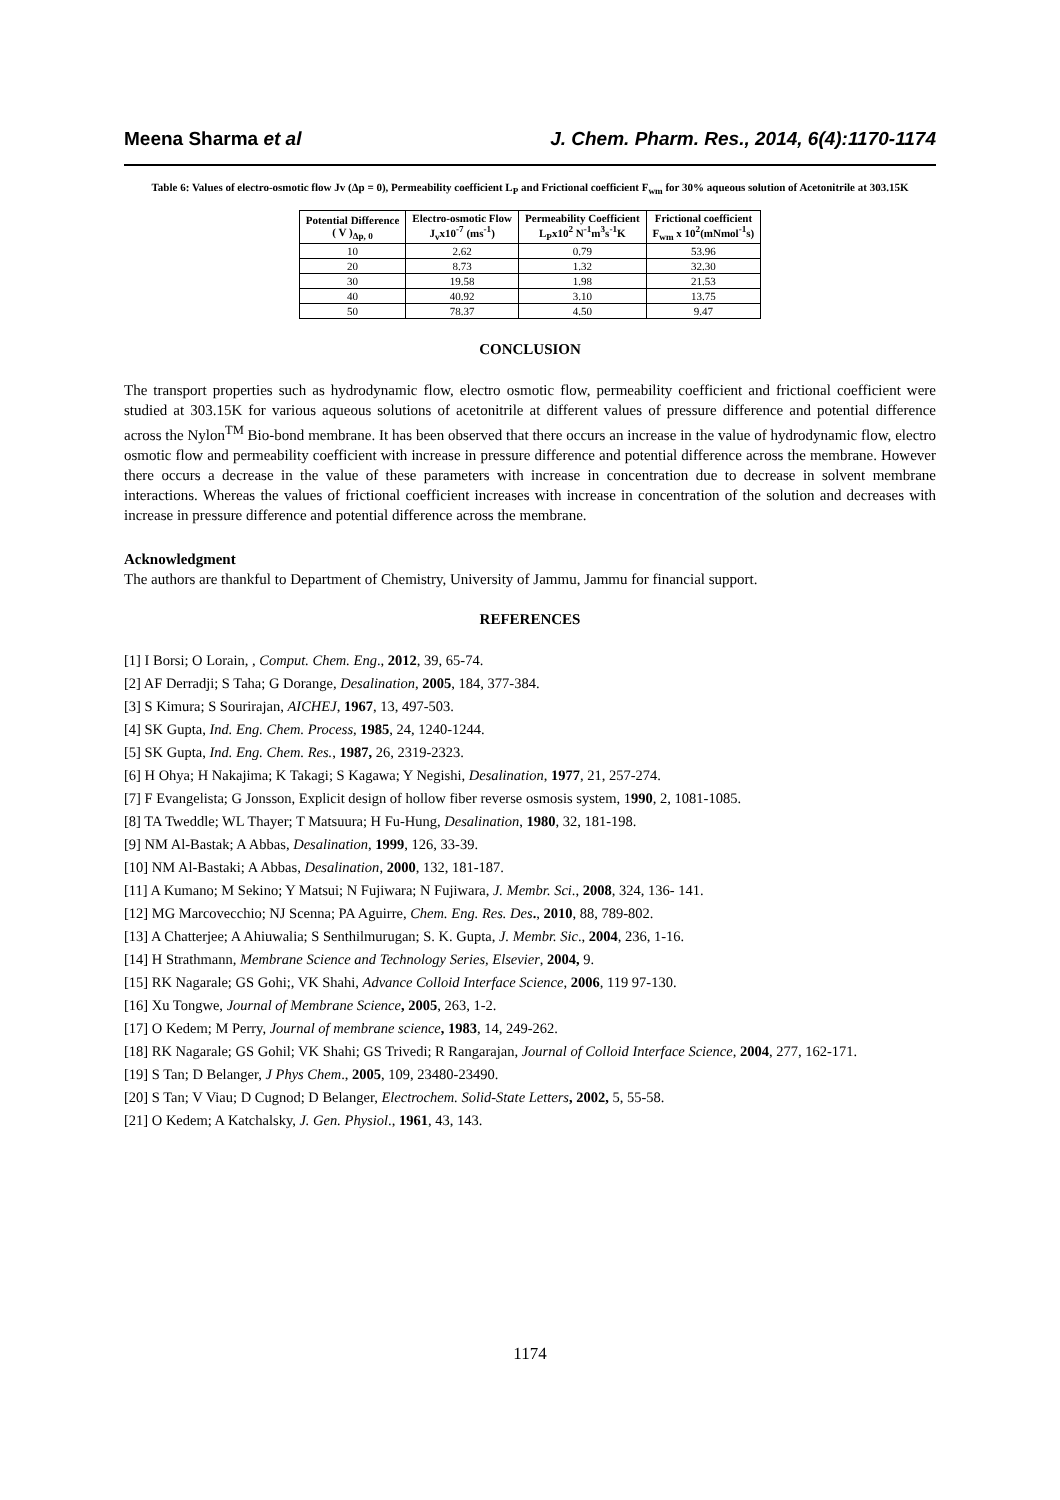Meena Sharma et al J. Chem. Pharm. Res., 2014, 6(4):1170-1174
Table 6: Values of electro-osmotic flow Jv (Δp = 0), Permeability coefficient L<sub>P</sub> and Frictional coefficient F<sub>wm</sub> for 30% aqueous solution of Acetonitrile at 303.15K
| Potential Difference ( V )<sub>Δp, 0</sub> | Electro-osmotic Flow J<sub>v</sub>x10<sup>-7</sup> (ms<sup>-1</sup>) | Permeability Coefficient L<sub>P</sub>x10<sup>2</sup> N<sup>-1</sup>m<sup>3</sup>s<sup>-1</sup>K | Frictional coefficient F<sub>wm</sub> x 10<sup>2</sup>(mNmol<sup>-1</sup>s) |
| --- | --- | --- | --- |
| 10 | 2.62 | 0.79 | 53.96 |
| 20 | 8.73 | 1.32 | 32.30 |
| 30 | 19.58 | 1.98 | 21.53 |
| 40 | 40.92 | 3.10 | 13.75 |
| 50 | 78.37 | 4.50 | 9.47 |
CONCLUSION
The transport properties such as hydrodynamic flow, electro osmotic flow, permeability coefficient and frictional coefficient were studied at 303.15K for various aqueous solutions of acetonitrile at different values of pressure difference and potential difference across the Nylon<sup>TM</sup> Bio-bond membrane. It has been observed that there occurs an increase in the value of hydrodynamic flow, electro osmotic flow and permeability coefficient with increase in pressure difference and potential difference across the membrane. However there occurs a decrease in the value of these parameters with increase in concentration due to decrease in solvent membrane interactions. Whereas the values of frictional coefficient increases with increase in concentration of the solution and decreases with increase in pressure difference and potential difference across the membrane.
Acknowledgment
The authors are thankful to Department of Chemistry, University of Jammu, Jammu for financial support.
REFERENCES
[1] I Borsi; O Lorain, , Comput. Chem. Eng., 2012, 39, 65-74.
[2] AF Derradji; S Taha; G Dorange, Desalination, 2005, 184, 377-384.
[3] S Kimura; S Sourirajan, AICHEJ, 1967, 13, 497-503.
[4] SK Gupta, Ind. Eng. Chem. Process, 1985, 24, 1240-1244.
[5] SK Gupta, Ind. Eng. Chem. Res., 1987, 26, 2319-2323.
[6] H Ohya; H Nakajima; K Takagi; S Kagawa; Y Negishi, Desalination, 1977, 21, 257-274.
[7] F Evangelista; G Jonsson, Explicit design of hollow fiber reverse osmosis system, 1990, 2, 1081-1085.
[8] TA Tweddle; WL Thayer; T Matsuura; H Fu-Hung, Desalination, 1980, 32, 181-198.
[9] NM Al-Bastak; A Abbas, Desalination, 1999, 126, 33-39.
[10] NM Al-Bastaki; A Abbas, Desalination, 2000, 132, 181-187.
[11] A Kumano; M Sekino; Y Matsui; N Fujiwara; N Fujiwara, J. Membr. Sci., 2008, 324, 136- 141.
[12] MG Marcovecchio; NJ Scenna; PA Aguirre, Chem. Eng. Res. Des., 2010, 88, 789-802.
[13] A Chatterjee; A Ahiuwalia; S Senthilmurugan; S. K. Gupta, J. Membr. Sic., 2004, 236, 1-16.
[14] H Strathmann, Membrane Science and Technology Series, Elsevier, 2004, 9.
[15] RK Nagarale; GS Gohi;, VK Shahi, Advance Colloid Interface Science, 2006, 119 97-130.
[16] Xu Tongwe, Journal of Membrane Science, 2005, 263, 1-2.
[17] O Kedem; M Perry, Journal of membrane science, 1983, 14, 249-262.
[18] RK Nagarale; GS Gohil; VK Shahi; GS Trivedi; R Rangarajan, Journal of Colloid Interface Science, 2004, 277, 162-171.
[19] S Tan; D Belanger, J Phys Chem., 2005, 109, 23480-23490.
[20] S Tan; V Viau; D Cugnod; D Belanger, Electrochem. Solid-State Letters, 2002, 5, 55-58.
[21] O Kedem; A Katchalsky, J. Gen. Physiol., 1961, 43, 143.
1174